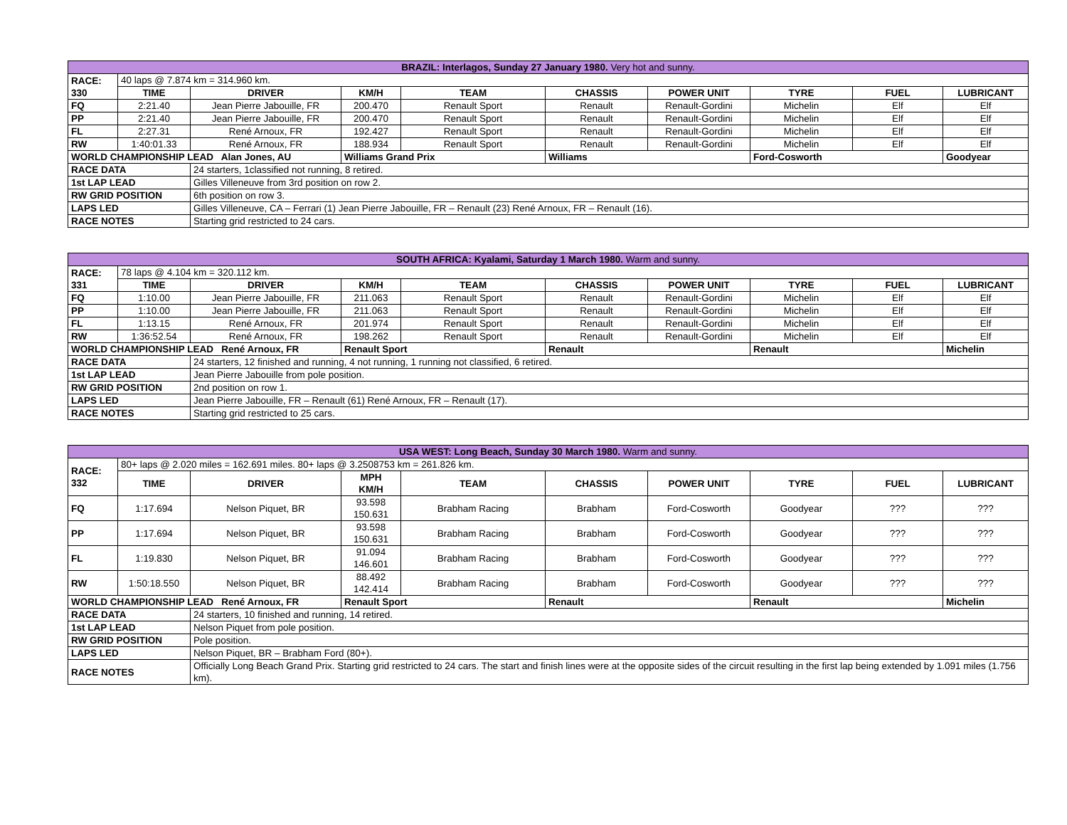| BRAZIL: Interlagos, Sunday 27 January 1980. Very hot and sunny. | | | | | | | | | |
| RACE: 330 | 40 laps @ 7.874 km = 314.960 km. | | | | | | | | |
| | TIME | DRIVER | KM/H | TEAM | CHASSIS | POWER UNIT | TYRE | FUEL | LUBRICANT |
| FQ | 2:21.40 | Jean Pierre Jabouille, FR | 200.470 | Renault Sport | Renault | Renault-Gordini | Michelin | Elf | Elf |
| PP | 2:21.40 | Jean Pierre Jabouille, FR | 200.470 | Renault Sport | Renault | Renault-Gordini | Michelin | Elf | Elf |
| FL | 2:27.31 | René Arnoux, FR | 192.427 | Renault Sport | Renault | Renault-Gordini | Michelin | Elf | Elf |
| RW | 1:40:01.33 | René Arnoux, FR | 188.934 | Renault Sport | Renault | Renault-Gordini | Michelin | Elf | Elf |
| WORLD CHAMPIONSHIP LEAD Alan Jones, AU | | | Williams Grand Prix | | Williams | | Ford-Cosworth | | Goodyear |
| RACE DATA | | 24 starters, 1classified not running, 8 retired. | | | | | | | |
| 1st LAP LEAD | | Gilles Villeneuve from 3rd position on row 2. | | | | | | | |
| RW GRID POSITION | | 6th position on row 3. | | | | | | | |
| LAPS LED | | Gilles Villeneuve, CA – Ferrari (1) Jean Pierre Jabouille, FR – Renault (23) René Arnoux, FR – Renault (16). | | | | | | | |
| RACE NOTES | | Starting grid restricted to 24 cars. | | | | | | | |
| SOUTH AFRICA: Kyalami, Saturday 1 March 1980. Warm and sunny. | | | | | | | | | |
| RACE: 331 | 78 laps @ 4.104 km = 320.112 km. | | | | | | | | |
| | TIME | DRIVER | KM/H | TEAM | CHASSIS | POWER UNIT | TYRE | FUEL | LUBRICANT |
| FQ | 1:10.00 | Jean Pierre Jabouille, FR | 211.063 | Renault Sport | Renault | Renault-Gordini | Michelin | Elf | Elf |
| PP | 1:10.00 | Jean Pierre Jabouille, FR | 211.063 | Renault Sport | Renault | Renault-Gordini | Michelin | Elf | Elf |
| FL | 1:13.15 | René Arnoux, FR | 201.974 | Renault Sport | Renault | Renault-Gordini | Michelin | Elf | Elf |
| RW | 1:36:52.54 | René Arnoux, FR | 198.262 | Renault Sport | Renault | Renault-Gordini | Michelin | Elf | Elf |
| WORLD CHAMPIONSHIP LEAD René Arnoux, FR | | | Renault Sport | | Renault | | Renault | | Michelin |
| RACE DATA | | 24 starters, 12 finished and running, 4 not running, 1 running not classified, 6 retired. | | | | | | | |
| 1st LAP LEAD | | Jean Pierre Jabouille from pole position. | | | | | | | |
| RW GRID POSITION | | 2nd position on row 1. | | | | | | | |
| LAPS LED | | Jean Pierre Jabouille, FR – Renault (61) René Arnoux, FR – Renault (17). | | | | | | | |
| RACE NOTES | | Starting grid restricted to 25 cars. | | | | | | | |
| USA WEST: Long Beach, Sunday 30 March 1980. Warm and sunny. | | | | | | | | | |
| RACE: 332 | 80+ laps @ 2.020 miles = 162.691 miles. 80+ laps @ 3.2508753 km = 261.826 km. | | | | | | | | |
| | TIME | DRIVER | MPH KM/H | TEAM | CHASSIS | POWER UNIT | TYRE | FUEL | LUBRICANT |
| FQ | 1:17.694 | Nelson Piquet, BR | 93.598 150.631 | Brabham Racing | Brabham | Ford-Cosworth | Goodyear | ??? | ??? |
| PP | 1:17.694 | Nelson Piquet, BR | 93.598 150.631 | Brabham Racing | Brabham | Ford-Cosworth | Goodyear | ??? | ??? |
| FL | 1:19.830 | Nelson Piquet, BR | 91.094 146.601 | Brabham Racing | Brabham | Ford-Cosworth | Goodyear | ??? | ??? |
| RW | 1:50:18.550 | Nelson Piquet, BR | 88.492 142.414 | Brabham Racing | Brabham | Ford-Cosworth | Goodyear | ??? | ??? |
| WORLD CHAMPIONSHIP LEAD René Arnoux, FR | | | Renault Sport | | Renault | | Renault | | Michelin |
| RACE DATA | | 24 starters, 10 finished and running, 14 retired. | | | | | | | |
| 1st LAP LEAD | | Nelson Piquet from pole position. | | | | | | | |
| RW GRID POSITION | | Pole position. | | | | | | | |
| LAPS LED | | Nelson Piquet, BR – Brabham Ford (80+). | | | | | | | |
| RACE NOTES | | Officially Long Beach Grand Prix. Starting grid restricted to 24 cars. The start and finish lines were at the opposite sides of the circuit resulting in the first lap being extended by 1.091 miles (1.756 km). | | | | | | | |